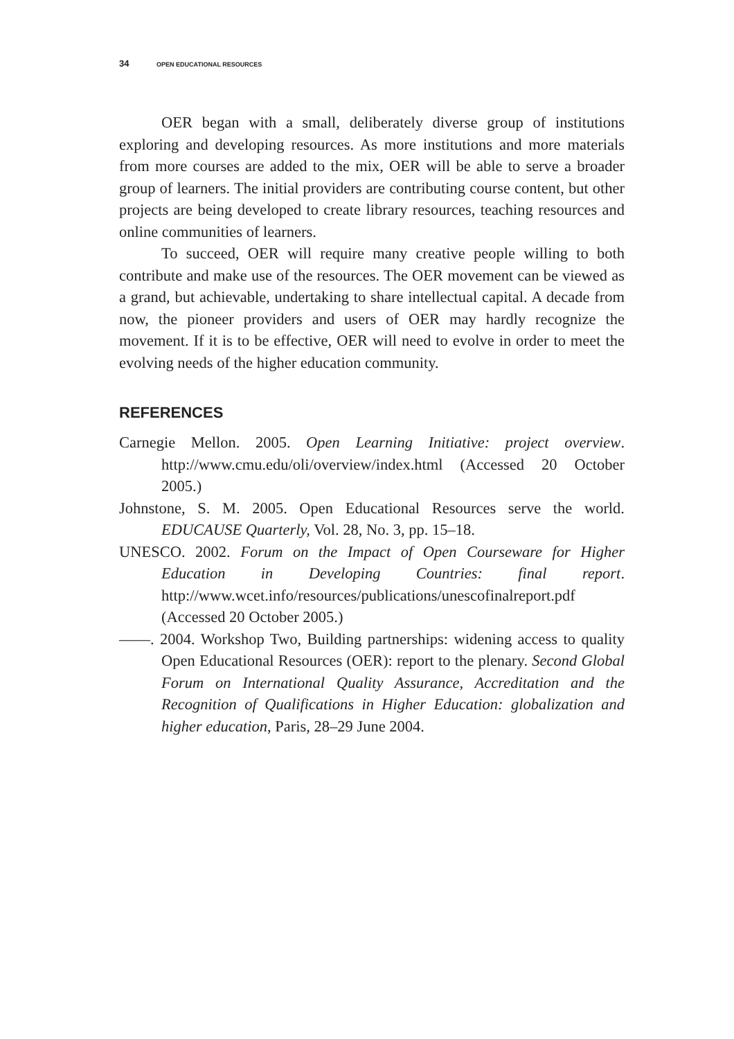34 OPEN EDUCATIONAL RESOURCES
OER began with a small, deliberately diverse group of institutions exploring and developing resources. As more institutions and more materials from more courses are added to the mix, OER will be able to serve a broader group of learners. The initial providers are contributing course content, but other projects are being developed to create library resources, teaching resources and online communities of learners.
To succeed, OER will require many creative people willing to both contribute and make use of the resources. The OER movement can be viewed as a grand, but achievable, undertaking to share intellectual capital. A decade from now, the pioneer providers and users of OER may hardly recognize the movement. If it is to be effective, OER will need to evolve in order to meet the evolving needs of the higher education community.
REFERENCES
Carnegie Mellon. 2005. Open Learning Initiative: project overview. http://www.cmu.edu/oli/overview/index.html (Accessed 20 October 2005.)
Johnstone, S. M. 2005. Open Educational Resources serve the world. EDUCAUSE Quarterly, Vol. 28, No. 3, pp. 15–18.
UNESCO. 2002. Forum on the Impact of Open Courseware for Higher Education in Developing Countries: final report. http://www.wcet.info/resources/publications/unescofinalreport.pdf (Accessed 20 October 2005.)
——. 2004. Workshop Two, Building partnerships: widening access to quality Open Educational Resources (OER): report to the plenary. Second Global Forum on International Quality Assurance, Accreditation and the Recognition of Qualifications in Higher Education: globalization and higher education, Paris, 28–29 June 2004.